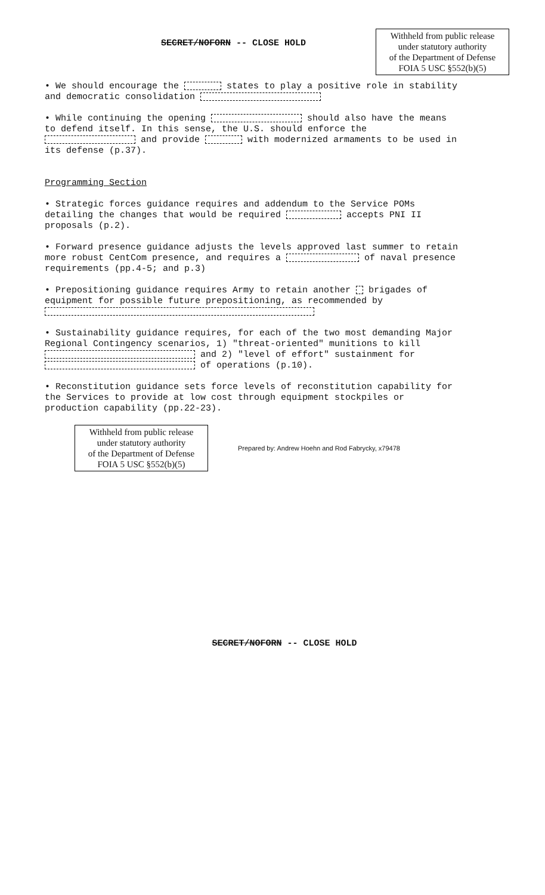SECRET/NOFORN -- CLOSE HOLD
Withheld from public release
under statutory authority
of the Department of Defense
FOIA 5 USC §552(b)(5)
• We should encourage the states to play a positive role in stability and democratic consolidation
• While continuing the opening should also have the means to defend itself. In this sense, the U.S. should enforce the and provide with modernized armaments to be used in its defense (p.37).
Programming Section
• Strategic forces guidance requires and addendum to the Service POMs detailing the changes that would be required accepts PNI II proposals (p.2).
• Forward presence guidance adjusts the levels approved last summer to retain more robust CentCom presence, and requires a of naval presence requirements (pp.4-5; and p.3)
• Prepositioning guidance requires Army to retain another brigades of equipment for possible future prepositioning, as recommended by
• Sustainability guidance requires, for each of the two most demanding Major Regional Contingency scenarios, 1) "threat-oriented" munitions to kill and 2) "level of effort" sustainment for of operations (p.10).
• Reconstitution guidance sets force levels of reconstitution capability for the Services to provide at low cost through equipment stockpiles or production capability (pp.22-23).
Withheld from public release
under statutory authority
of the Department of Defense
FOIA 5 USC §552(b)(5)
Prepared by: Andrew Hoehn and Rod Fabrycky, x79478
SECRET/NOFORN -- CLOSE HOLD